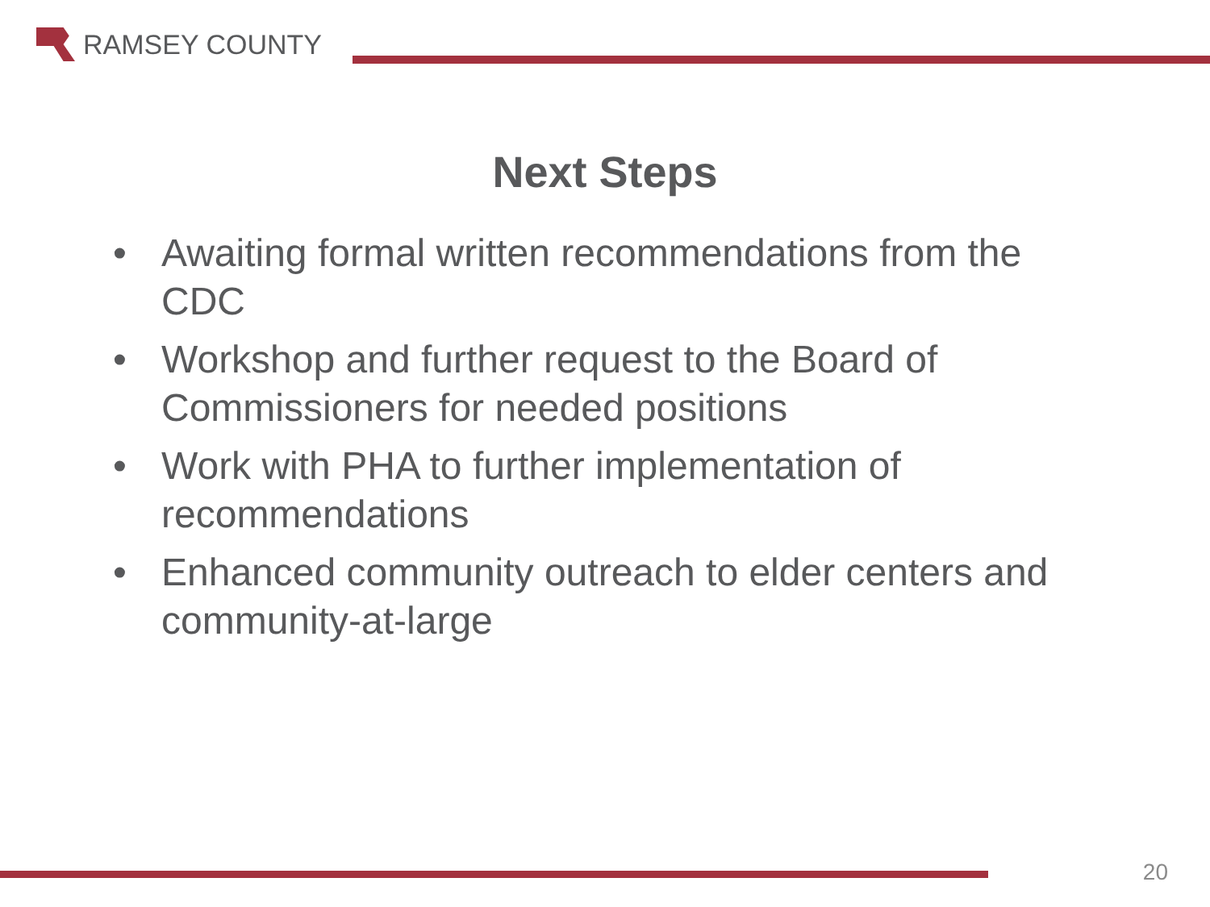RAMSEY COUNTY
Next Steps
• Awaiting formal written recommendations from the CDC
• Workshop and further request to the Board of Commissioners for needed positions
• Work with PHA to further implementation of recommendations
• Enhanced community outreach to elder centers and community-at-large
20